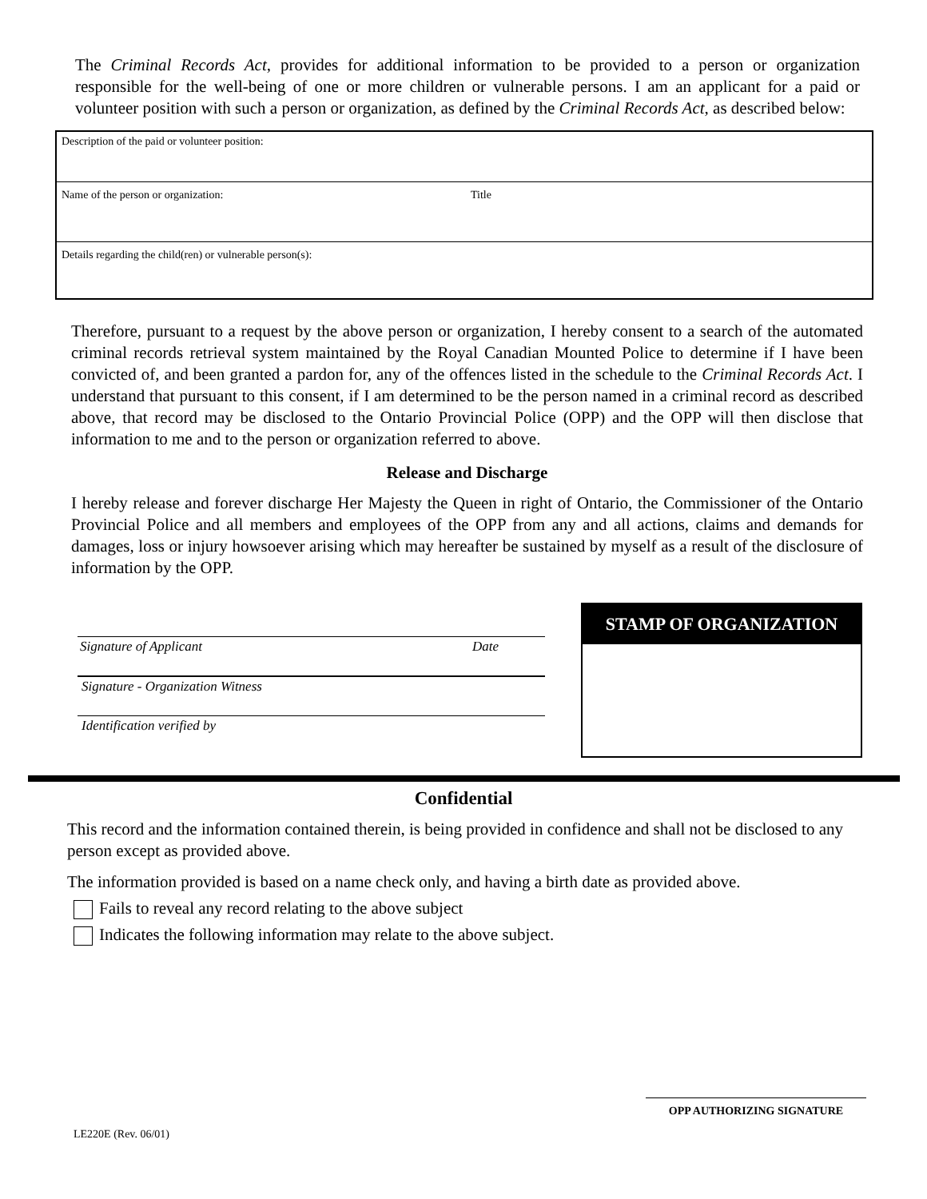The Criminal Records Act, provides for additional information to be provided to a person or organization responsible for the well-being of one or more children or vulnerable persons. I am an applicant for a paid or volunteer position with such a person or organization, as defined by the Criminal Records Act, as described below:
| Description of the paid or volunteer position: | |
| Name of the person or organization: | Title |
| Details regarding the child(ren) or vulnerable person(s): | |
Therefore, pursuant to a request by the above person or organization, I hereby consent to a search of the automated criminal records retrieval system maintained by the Royal Canadian Mounted Police to determine if I have been convicted of, and been granted a pardon for, any of the offences listed in the schedule to the Criminal Records Act. I understand that pursuant to this consent, if I am determined to be the person named in a criminal record as described above, that record may be disclosed to the Ontario Provincial Police (OPP) and the OPP will then disclose that information to me and to the person or organization referred to above.
Release and Discharge
I hereby release and forever discharge Her Majesty the Queen in right of Ontario, the Commissioner of the Ontario Provincial Police and all members and employees of the OPP from any and all actions, claims and demands for damages, loss or injury howsoever arising which may hereafter be sustained by myself as a result of the disclosure of information by the OPP.
Signature of Applicant Date
Signature - Organization Witness
Identification verified by
STAMP OF ORGANIZATION
Confidential
This record and the information contained therein, is being provided in confidence and shall not be disclosed to any person except as provided above.
The information provided is based on a name check only, and having a birth date as provided above.
Fails to reveal any record relating to the above subject
Indicates the following information may relate to the above subject.
LE220E (Rev. 06/01)
OPP AUTHORIZING SIGNATURE